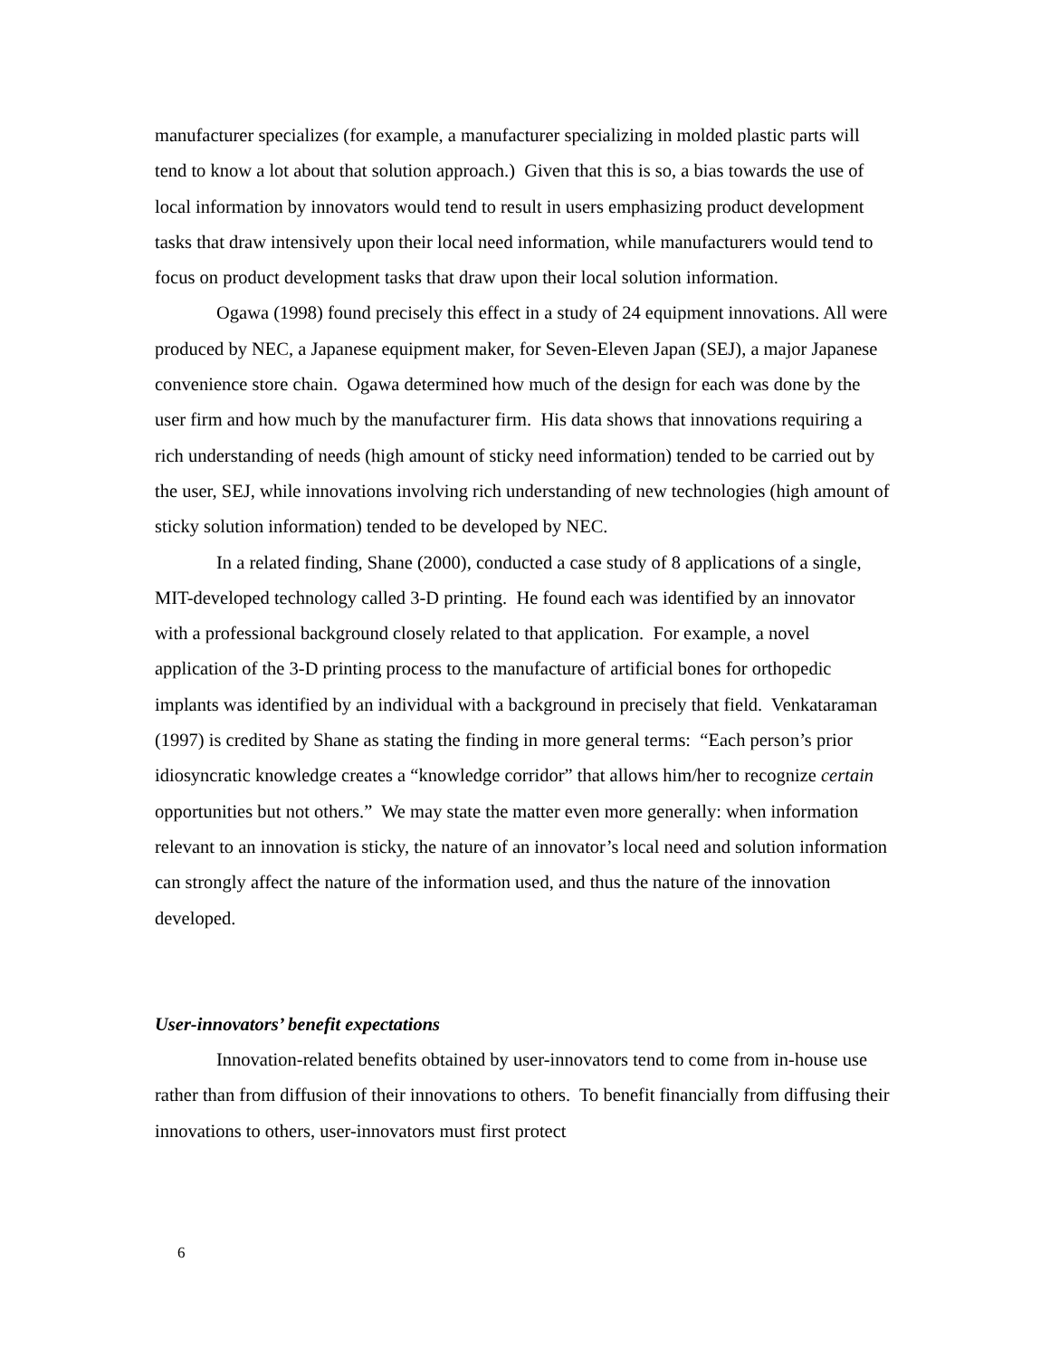manufacturer specializes (for example, a manufacturer specializing in molded plastic parts will tend to know a lot about that solution approach.) Given that this is so, a bias towards the use of local information by innovators would tend to result in users emphasizing product development tasks that draw intensively upon their local need information, while manufacturers would tend to focus on product development tasks that draw upon their local solution information.
Ogawa (1998) found precisely this effect in a study of 24 equipment innovations. All were produced by NEC, a Japanese equipment maker, for Seven-Eleven Japan (SEJ), a major Japanese convenience store chain. Ogawa determined how much of the design for each was done by the user firm and how much by the manufacturer firm. His data shows that innovations requiring a rich understanding of needs (high amount of sticky need information) tended to be carried out by the user, SEJ, while innovations involving rich understanding of new technologies (high amount of sticky solution information) tended to be developed by NEC.
In a related finding, Shane (2000), conducted a case study of 8 applications of a single, MIT-developed technology called 3-D printing. He found each was identified by an innovator with a professional background closely related to that application. For example, a novel application of the 3-D printing process to the manufacture of artificial bones for orthopedic implants was identified by an individual with a background in precisely that field. Venkataraman (1997) is credited by Shane as stating the finding in more general terms: “Each person’s prior idiosyncratic knowledge creates a “knowledge corridor” that allows him/her to recognize certain opportunities but not others.” We may state the matter even more generally: when information relevant to an innovation is sticky, the nature of an innovator’s local need and solution information can strongly affect the nature of the information used, and thus the nature of the innovation developed.
User-innovators’ benefit expectations
Innovation-related benefits obtained by user-innovators tend to come from in-house use rather than from diffusion of their innovations to others. To benefit financially from diffusing their innovations to others, user-innovators must first protect
6